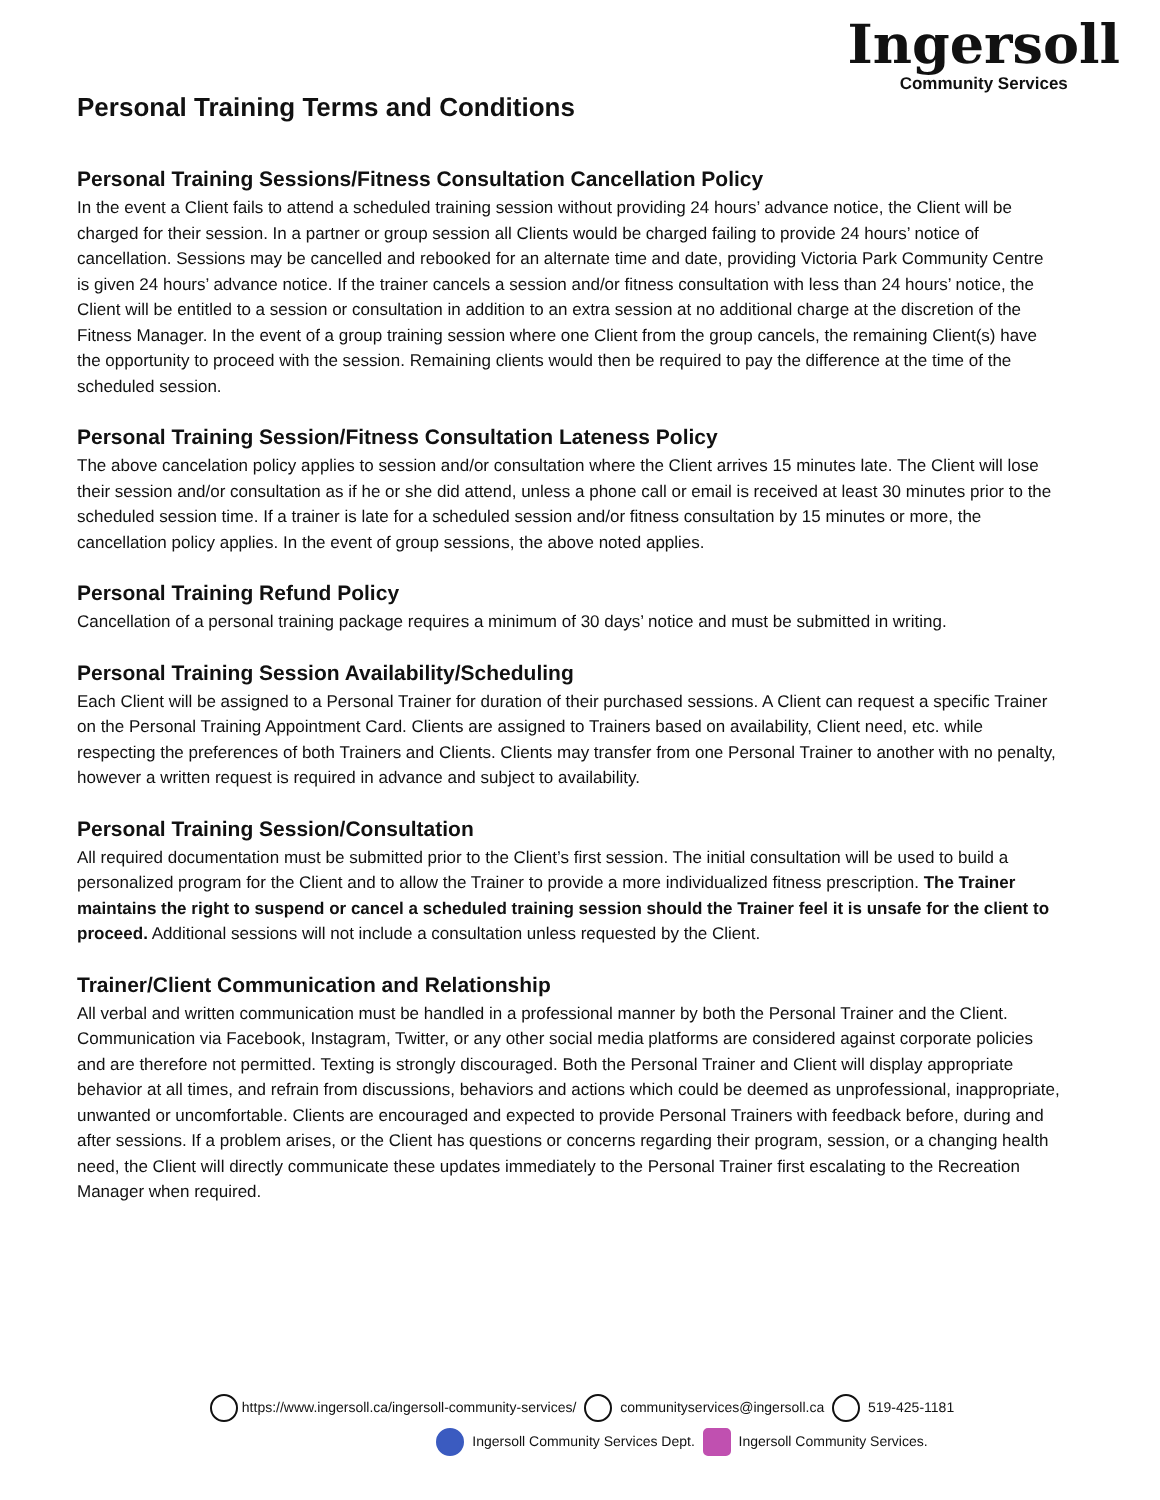Ingersoll
Community Services
Personal Training Terms and Conditions
Personal Training Sessions/Fitness Consultation Cancellation Policy
In the event a Client fails to attend a scheduled training session without providing 24 hours’ advance notice, the Client will be charged for their session. In a partner or group session all Clients would be charged failing to provide 24 hours’ notice of cancellation. Sessions may be cancelled and rebooked for an alternate time and date, providing Victoria Park Community Centre is given 24 hours’ advance notice. If the trainer cancels a session and/or fitness consultation with less than 24 hours’ notice, the Client will be entitled to a session or consultation in addition to an extra session at no additional charge at the discretion of the Fitness Manager. In the event of a group training session where one Client from the group cancels, the remaining Client(s) have the opportunity to proceed with the session. Remaining clients would then be required to pay the difference at the time of the scheduled session.
Personal Training Session/Fitness Consultation Lateness Policy
The above cancelation policy applies to session and/or consultation where the Client arrives 15 minutes late. The Client will lose their session and/or consultation as if he or she did attend, unless a phone call or email is received at least 30 minutes prior to the scheduled session time. If a trainer is late for a scheduled session and/or fitness consultation by 15 minutes or more, the cancellation policy applies. In the event of group sessions, the above noted applies.
Personal Training Refund Policy
Cancellation of a personal training package requires a minimum of 30 days’ notice and must be submitted in writing.
Personal Training Session Availability/Scheduling
Each Client will be assigned to a Personal Trainer for duration of their purchased sessions. A Client can request a specific Trainer on the Personal Training Appointment Card. Clients are assigned to Trainers based on availability, Client need, etc. while respecting the preferences of both Trainers and Clients. Clients may transfer from one Personal Trainer to another with no penalty, however a written request is required in advance and subject to availability.
Personal Training Session/Consultation
All required documentation must be submitted prior to the Client’s first session. The initial consultation will be used to build a personalized program for the Client and to allow the Trainer to provide a more individualized fitness prescription. The Trainer maintains the right to suspend or cancel a scheduled training session should the Trainer feel it is unsafe for the client to proceed. Additional sessions will not include a consultation unless requested by the Client.
Trainer/Client Communication and Relationship
All verbal and written communication must be handled in a professional manner by both the Personal Trainer and the Client. Communication via Facebook, Instagram, Twitter, or any other social media platforms are considered against corporate policies and are therefore not permitted. Texting is strongly discouraged. Both the Personal Trainer and Client will display appropriate behavior at all times, and refrain from discussions, behaviors and actions which could be deemed as unprofessional, inappropriate, unwanted or uncomfortable. Clients are encouraged and expected to provide Personal Trainers with feedback before, during and after sessions. If a problem arises, or the Client has questions or concerns regarding their program, session, or a changing health need, the Client will directly communicate these updates immediately to the Personal Trainer first escalating to the Recreation Manager when required.
https://www.ingersoll.ca/ingersoll-community-services/ communityservices@ingersoll.ca 519-425-1181
Ingersoll Community Services Dept. Ingersoll Community Services.